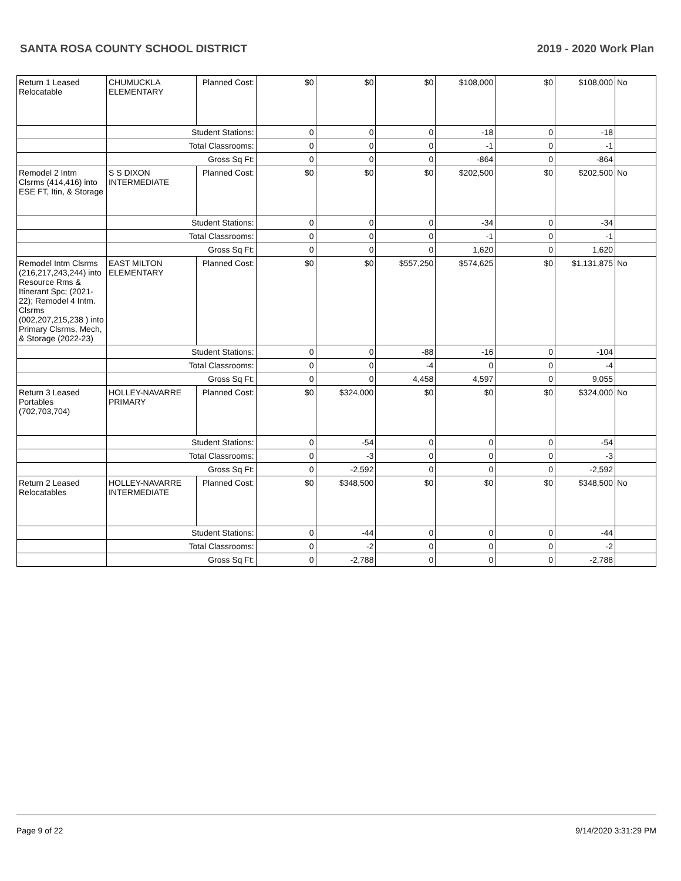SANTA ROSA COUNTY SCHOOL DISTRICT 2019 - 2020 Work Plan
| Return 1 Leased Relocatable | CHUMUCKLA ELEMENTARY | Planned Cost: | $0 | $0 | $0 | $108,000 | $0 | $108,000 | No |
| | Student Stations: | | 0 | 0 | 0 | -18 | 0 | -18 | |
| | Total Classrooms: | | 0 | 0 | 0 | -1 | 0 | -1 | |
| | Gross Sq Ft: | | 0 | 0 | 0 | -864 | 0 | -864 | |
| Remodel 2 Intm Clsrms (414,416) into ESE FT, Itin, & Storage | S S DIXON INTERMEDIATE | Planned Cost: | $0 | $0 | $0 | $202,500 | $0 | $202,500 | No |
| | Student Stations: | | 0 | 0 | 0 | -34 | 0 | -34 | |
| | Total Classrooms: | | 0 | 0 | 0 | -1 | 0 | -1 | |
| | Gross Sq Ft: | | 0 | 0 | 0 | 1,620 | 0 | 1,620 | |
| Remodel Intm Clsrms (216,217,243,244) into Resource Rms & Itinerant Spc; (2021-22); Remodel 4 Intm. Clsrms (002,207,215,238 ) into Primary Clsrms, Mech, & Storage (2022-23) | EAST MILTON ELEMENTARY | Planned Cost: | $0 | $0 | $557,250 | $574,625 | $0 | $1,131,875 | No |
| | Student Stations: | | 0 | 0 | -88 | -16 | 0 | -104 | |
| | Total Classrooms: | | 0 | 0 | -4 | 0 | 0 | -4 | |
| | Gross Sq Ft: | | 0 | 0 | 4,458 | 4,597 | 0 | 9,055 | |
| Return 3 Leased Portables (702,703,704) | HOLLEY-NAVARRE PRIMARY | Planned Cost: | $0 | $324,000 | $0 | $0 | $0 | $324,000 | No |
| | Student Stations: | | 0 | -54 | 0 | 0 | 0 | -54 | |
| | Total Classrooms: | | 0 | -3 | 0 | 0 | 0 | -3 | |
| | Gross Sq Ft: | | 0 | -2,592 | 0 | 0 | 0 | -2,592 | |
| Return 2 Leased Relocatables | HOLLEY-NAVARRE INTERMEDIATE | Planned Cost: | $0 | $348,500 | $0 | $0 | $0 | $348,500 | No |
| | Student Stations: | | 0 | -44 | 0 | 0 | 0 | -44 | |
| | Total Classrooms: | | 0 | -2 | 0 | 0 | 0 | -2 | |
| | Gross Sq Ft: | | 0 | -2,788 | 0 | 0 | 0 | -2,788 | |
Page 9 of 22 9/14/2020 3:31:29 PM